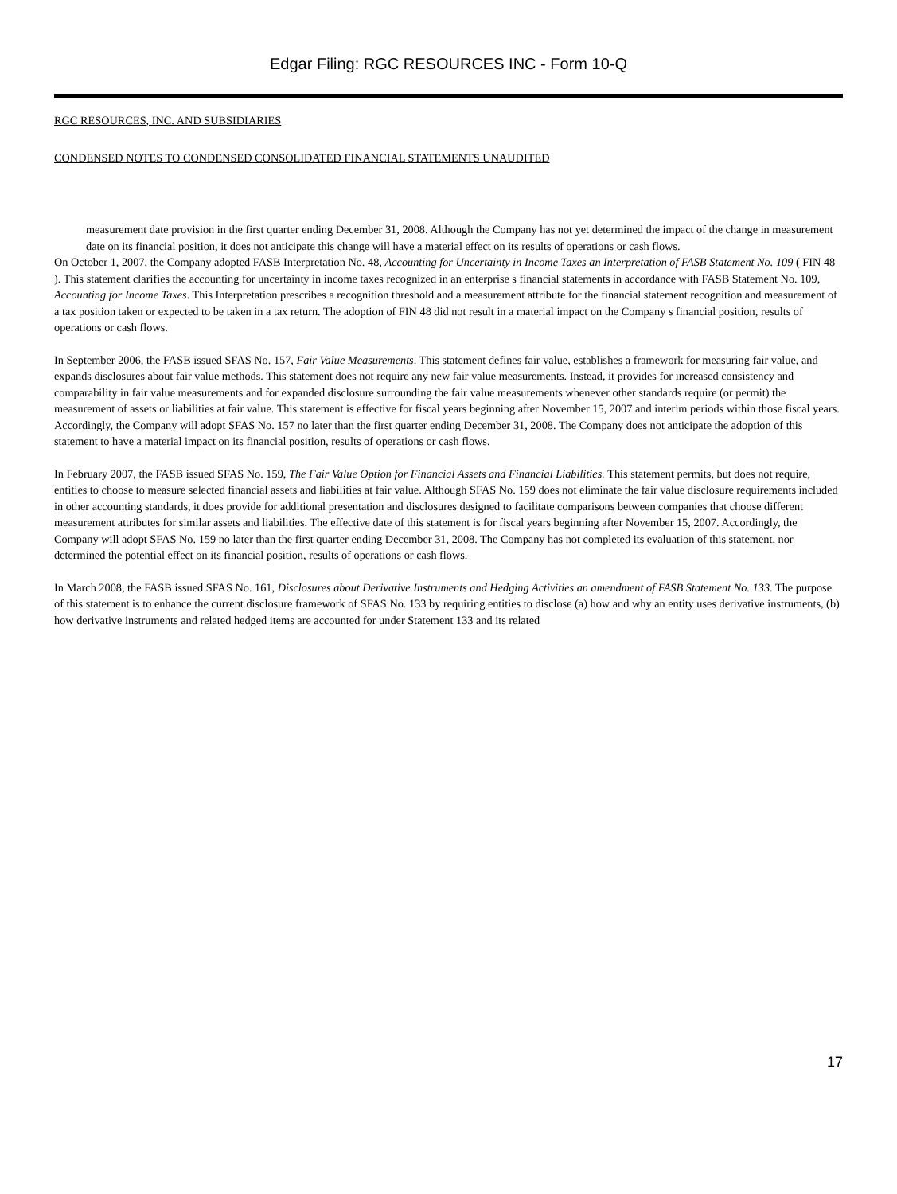Edgar Filing: RGC RESOURCES INC - Form 10-Q
RGC RESOURCES, INC. AND SUBSIDIARIES
CONDENSED NOTES TO CONDENSED CONSOLIDATED FINANCIAL STATEMENTS UNAUDITED
measurement date provision in the first quarter ending December 31, 2008. Although the Company has not yet determined the impact of the change in measurement date on its financial position, it does not anticipate this change will have a material effect on its results of operations or cash flows.
On October 1, 2007, the Company adopted FASB Interpretation No. 48, Accounting for Uncertainty in Income Taxes an Interpretation of FASB Statement No. 109 ( FIN 48 ). This statement clarifies the accounting for uncertainty in income taxes recognized in an enterprise s financial statements in accordance with FASB Statement No. 109, Accounting for Income Taxes. This Interpretation prescribes a recognition threshold and a measurement attribute for the financial statement recognition and measurement of a tax position taken or expected to be taken in a tax return. The adoption of FIN 48 did not result in a material impact on the Company s financial position, results of operations or cash flows.
In September 2006, the FASB issued SFAS No. 157, Fair Value Measurements. This statement defines fair value, establishes a framework for measuring fair value, and expands disclosures about fair value methods. This statement does not require any new fair value measurements. Instead, it provides for increased consistency and comparability in fair value measurements and for expanded disclosure surrounding the fair value measurements whenever other standards require (or permit) the measurement of assets or liabilities at fair value. This statement is effective for fiscal years beginning after November 15, 2007 and interim periods within those fiscal years. Accordingly, the Company will adopt SFAS No. 157 no later than the first quarter ending December 31, 2008. The Company does not anticipate the adoption of this statement to have a material impact on its financial position, results of operations or cash flows.
In February 2007, the FASB issued SFAS No. 159, The Fair Value Option for Financial Assets and Financial Liabilities. This statement permits, but does not require, entities to choose to measure selected financial assets and liabilities at fair value. Although SFAS No. 159 does not eliminate the fair value disclosure requirements included in other accounting standards, it does provide for additional presentation and disclosures designed to facilitate comparisons between companies that choose different measurement attributes for similar assets and liabilities. The effective date of this statement is for fiscal years beginning after November 15, 2007. Accordingly, the Company will adopt SFAS No. 159 no later than the first quarter ending December 31, 2008. The Company has not completed its evaluation of this statement, nor determined the potential effect on its financial position, results of operations or cash flows.
In March 2008, the FASB issued SFAS No. 161, Disclosures about Derivative Instruments and Hedging Activities an amendment of FASB Statement No. 133. The purpose of this statement is to enhance the current disclosure framework of SFAS No. 133 by requiring entities to disclose (a) how and why an entity uses derivative instruments, (b) how derivative instruments and related hedged items are accounted for under Statement 133 and its related
17